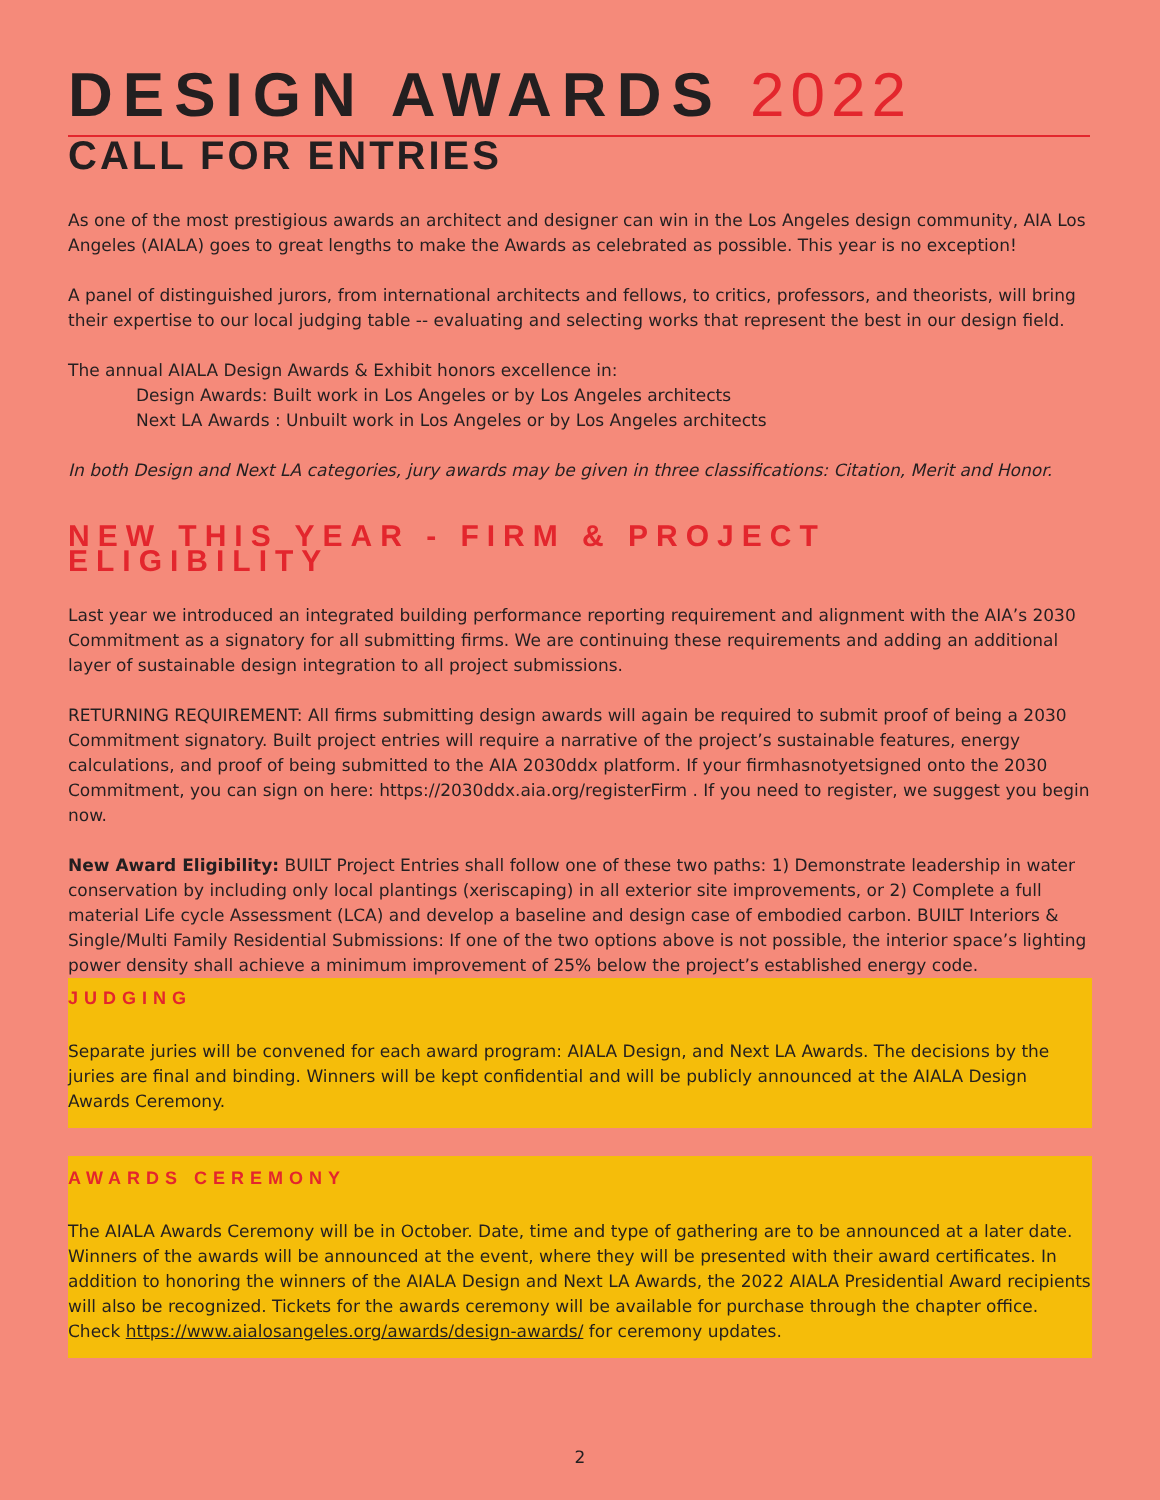DESIGN AWARDS 2022
CALL FOR ENTRIES
As one of the most prestigious awards an architect and designer can win in the Los Angeles design community, AIA Los Angeles (AIALA) goes to great lengths to make the Awards as celebrated as possible. This year is no exception!
A panel of distinguished jurors, from international architects and fellows, to critics, professors, and theorists, will bring their expertise to our local judging table -- evaluating and selecting works that represent the best in our design field.
The annual AIALA Design Awards & Exhibit honors excellence in:
Design Awards: Built work in Los Angeles or by Los Angeles architects
Next LA Awards : Unbuilt work in Los Angeles or by Los Angeles architects
In both Design and Next LA categories, jury awards may be given in three classifications: Citation, Merit and Honor.
NEW THIS YEAR - FIRM & PROJECT ELIGIBILITY
Last year we introduced an integrated building performance reporting requirement and alignment with the AIA’s 2030 Commitment as a signatory for all submitting firms. We are continuing these requirements and adding an additional layer of sustainable design integration to all project submissions.
RETURNING REQUIREMENT: All firms submitting design awards will again be required to submit proof of being a 2030 Commitment signatory. Built project entries will require a narrative of the project’s sustainable features, energy calculations, and proof of being submitted to the AIA 2030ddx platform. If your firmhasnotyetsigned onto the 2030 Commitment, you can sign on here: https://2030ddx.aia.org/registerFirm . If you need to register, we suggest you begin now.
New Award Eligibility: BUILT Project Entries shall follow one of these two paths: 1) Demonstrate leadership in water conservation by including only local plantings (xeriscaping) in all exterior site improvements, or 2) Complete a full material Life cycle Assessment (LCA) and develop a baseline and design case of embodied carbon. BUILT Interiors & Single/Multi Family Residential Submissions: If one of the two options above is not possible, the interior space’s lighting power density shall achieve a minimum improvement of 25% below the project’s established energy code.
JUDGING
Separate juries will be convened for each award program: AIALA Design, and Next LA Awards. The decisions by the juries are final and binding. Winners will be kept confidential and will be publicly announced at the AIALA Design Awards Ceremony.
AWARDS CEREMONY
The AIALA Awards Ceremony will be in October. Date, time and type of gathering are to be announced at a later date. Winners of the awards will be announced at the event, where they will be presented with their award certificates. In addition to honoring the winners of the AIALA Design and Next LA Awards, the 2022 AIALA Presidential Award recipients will also be recognized. Tickets for the awards ceremony will be available for purchase through the chapter office. Check https://www.aialosangeles.org/awards/design-awards/ for ceremony updates.
2